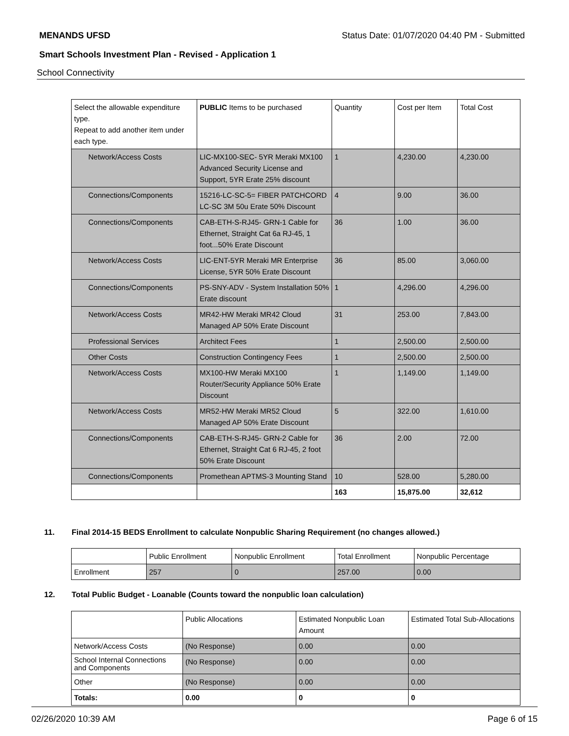MENANDS UFSD Status Date: 01/07/2020 04:40 PM - Submitted
Smart Schools Investment Plan - Revised - Application 1
School Connectivity
| Select the allowable expenditure type. Repeat to add another item under each type. | PUBLIC Items to be purchased | Quantity | Cost per Item | Total Cost |
| --- | --- | --- | --- | --- |
| Network/Access Costs | LIC-MX100-SEC- 5YR Meraki MX100 Advanced Security License and Support, 5YR Erate 25% discount | 1 | 4,230.00 | 4,230.00 |
| Connections/Components | 15216-LC-SC-5= FIBER PATCHCORD LC-SC 3M 50u Erate 50% Discount | 4 | 9.00 | 36.00 |
| Connections/Components | CAB-ETH-S-RJ45- GRN-1 Cable for Ethernet, Straight Cat 6a RJ-45, 1 foot...50% Erate Discount | 36 | 1.00 | 36.00 |
| Network/Access Costs | LIC-ENT-5YR Meraki MR Enterprise License, 5YR 50% Erate Discount | 36 | 85.00 | 3,060.00 |
| Connections/Components | PS-SNY-ADV - System Installation 50% Erate discount | 1 | 4,296.00 | 4,296.00 |
| Network/Access Costs | MR42-HW Meraki MR42 Cloud Managed AP 50% Erate Discount | 31 | 253.00 | 7,843.00 |
| Professional Services | Architect Fees | 1 | 2,500.00 | 2,500.00 |
| Other Costs | Construction Contingency Fees | 1 | 2,500.00 | 2,500.00 |
| Network/Access Costs | MX100-HW Meraki MX100 Router/Security Appliance 50% Erate Discount | 1 | 1,149.00 | 1,149.00 |
| Network/Access Costs | MR52-HW Meraki MR52 Cloud Managed AP 50% Erate Discount | 5 | 322.00 | 1,610.00 |
| Connections/Components | CAB-ETH-S-RJ45- GRN-2 Cable for Ethernet, Straight Cat 6 RJ-45, 2 foot 50% Erate Discount | 36 | 2.00 | 72.00 |
| Connections/Components | Promethean APTMS-3 Mounting Stand | 10 | 528.00 | 5,280.00 |
| | | 163 | 15,875.00 | 32,612 |
11. Final 2014-15 BEDS Enrollment to calculate Nonpublic Sharing Requirement (no changes allowed.)
| | Public Enrollment | Nonpublic Enrollment | Total Enrollment | Nonpublic Percentage |
| --- | --- | --- | --- | --- |
| Enrollment | 257 | 0 | 257.00 | 0.00 |
12. Total Public Budget - Loanable (Counts toward the nonpublic loan calculation)
| | Public Allocations | Estimated Nonpublic Loan Amount | Estimated Total Sub-Allocations |
| --- | --- | --- | --- |
| Network/Access Costs | (No Response) | 0.00 | 0.00 |
| School Internal Connections and Components | (No Response) | 0.00 | 0.00 |
| Other | (No Response) | 0.00 | 0.00 |
| Totals: | 0.00 | 0 | 0 |
02/26/2020 10:39 AM Page 6 of 15